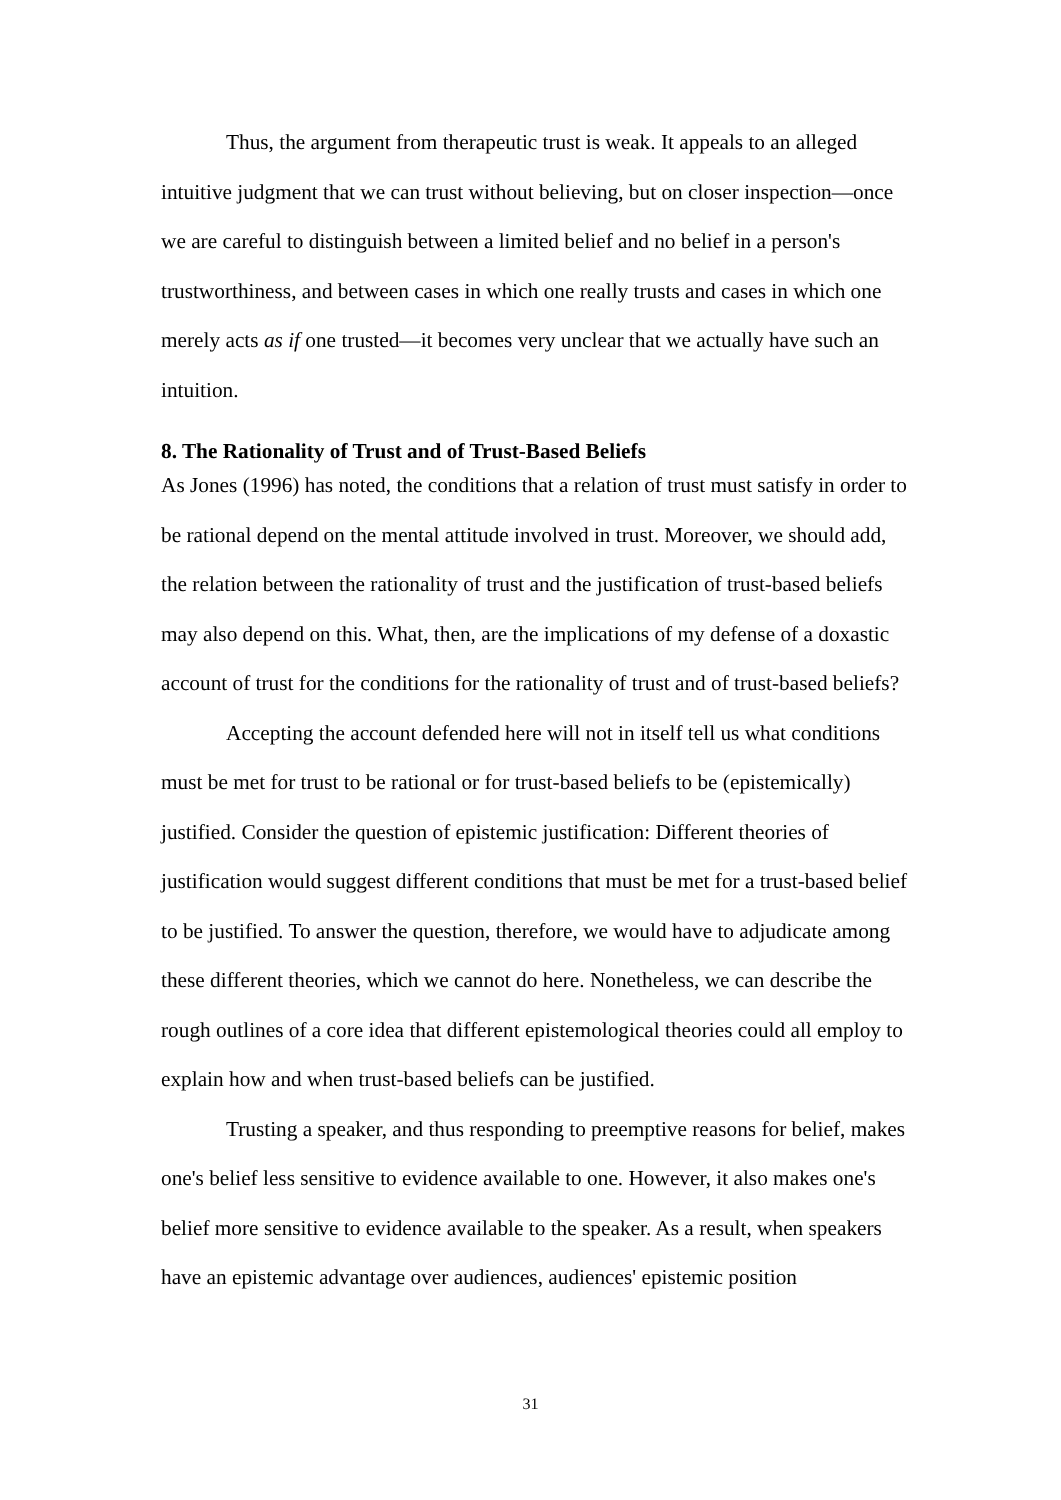Thus, the argument from therapeutic trust is weak. It appeals to an alleged intuitive judgment that we can trust without believing, but on closer inspection—once we are careful to distinguish between a limited belief and no belief in a person's trustworthiness, and between cases in which one really trusts and cases in which one merely acts as if one trusted—it becomes very unclear that we actually have such an intuition.
8. The Rationality of Trust and of Trust-Based Beliefs
As Jones (1996) has noted, the conditions that a relation of trust must satisfy in order to be rational depend on the mental attitude involved in trust. Moreover, we should add, the relation between the rationality of trust and the justification of trust-based beliefs may also depend on this. What, then, are the implications of my defense of a doxastic account of trust for the conditions for the rationality of trust and of trust-based beliefs?
Accepting the account defended here will not in itself tell us what conditions must be met for trust to be rational or for trust-based beliefs to be (epistemically) justified. Consider the question of epistemic justification: Different theories of justification would suggest different conditions that must be met for a trust-based belief to be justified. To answer the question, therefore, we would have to adjudicate among these different theories, which we cannot do here. Nonetheless, we can describe the rough outlines of a core idea that different epistemological theories could all employ to explain how and when trust-based beliefs can be justified.
Trusting a speaker, and thus responding to preemptive reasons for belief, makes one's belief less sensitive to evidence available to one. However, it also makes one's belief more sensitive to evidence available to the speaker. As a result, when speakers have an epistemic advantage over audiences, audiences' epistemic position
31